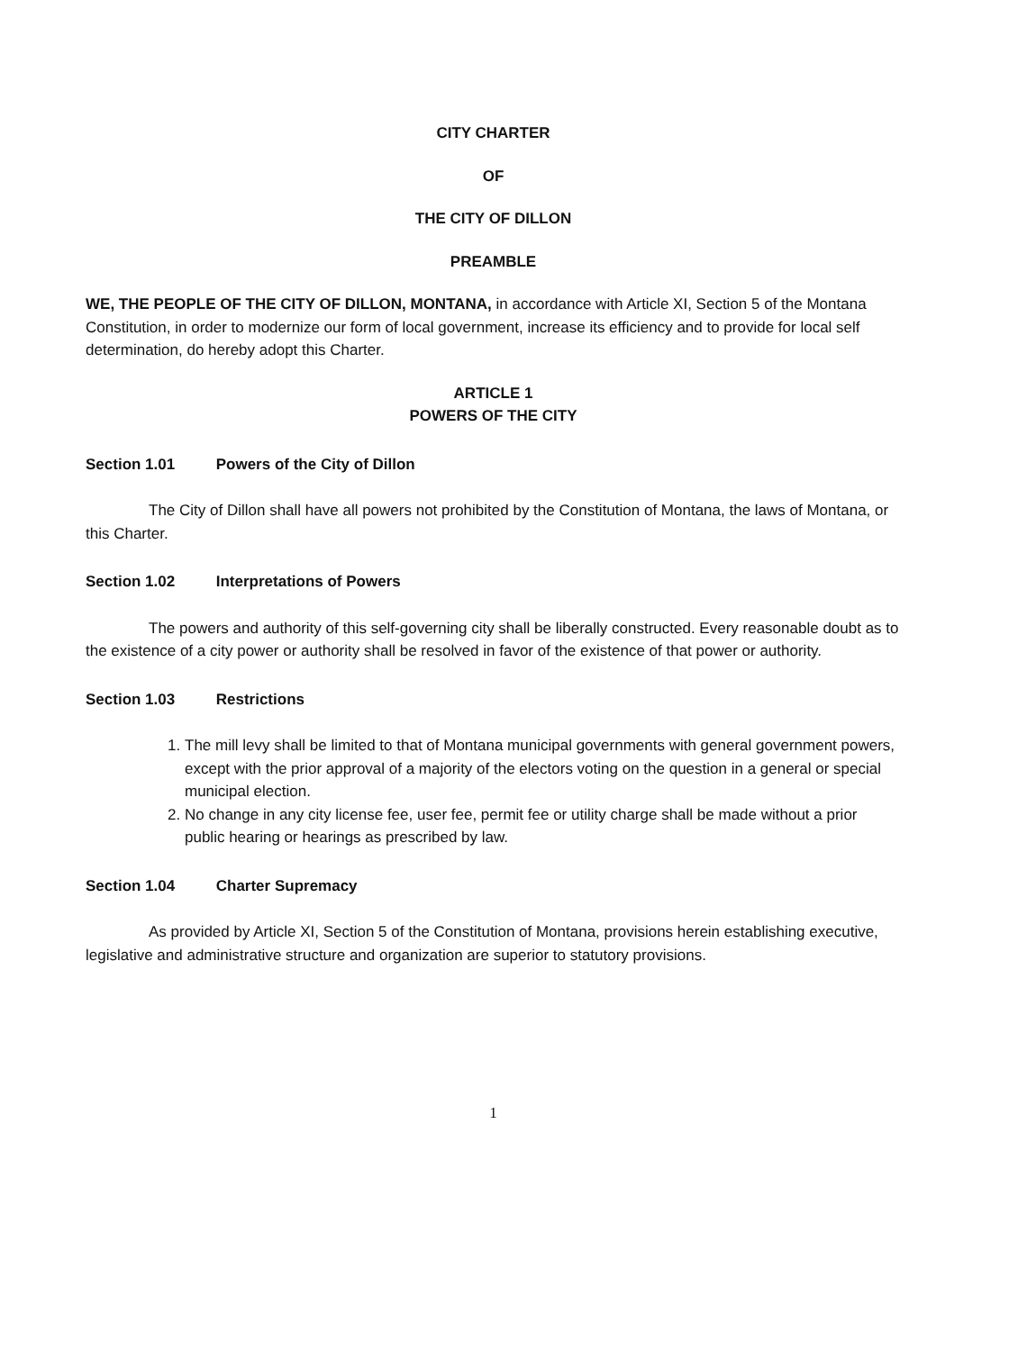CITY CHARTER
OF
THE CITY OF DILLON
PREAMBLE
WE, THE PEOPLE OF THE CITY OF DILLON, MONTANA, in accordance with Article XI, Section 5 of the Montana Constitution, in order to modernize our form of local government, increase its efficiency and to provide for local self determination, do hereby adopt this Charter.
ARTICLE 1
POWERS OF THE CITY
Section 1.01 Powers of the City of Dillon
The City of Dillon shall have all powers not prohibited by the Constitution of Montana, the laws of Montana, or this Charter.
Section 1.02 Interpretations of Powers
The powers and authority of this self-governing city shall be liberally constructed. Every reasonable doubt as to the existence of a city power or authority shall be resolved in favor of the existence of that power or authority.
Section 1.03 Restrictions
1. The mill levy shall be limited to that of Montana municipal governments with general government powers, except with the prior approval of a majority of the electors voting on the question in a general or special municipal election.
2. No change in any city license fee, user fee, permit fee or utility charge shall be made without a prior public hearing or hearings as prescribed by law.
Section 1.04 Charter Supremacy
As provided by Article XI, Section 5 of the Constitution of Montana, provisions herein establishing executive, legislative and administrative structure and organization are superior to statutory provisions.
1